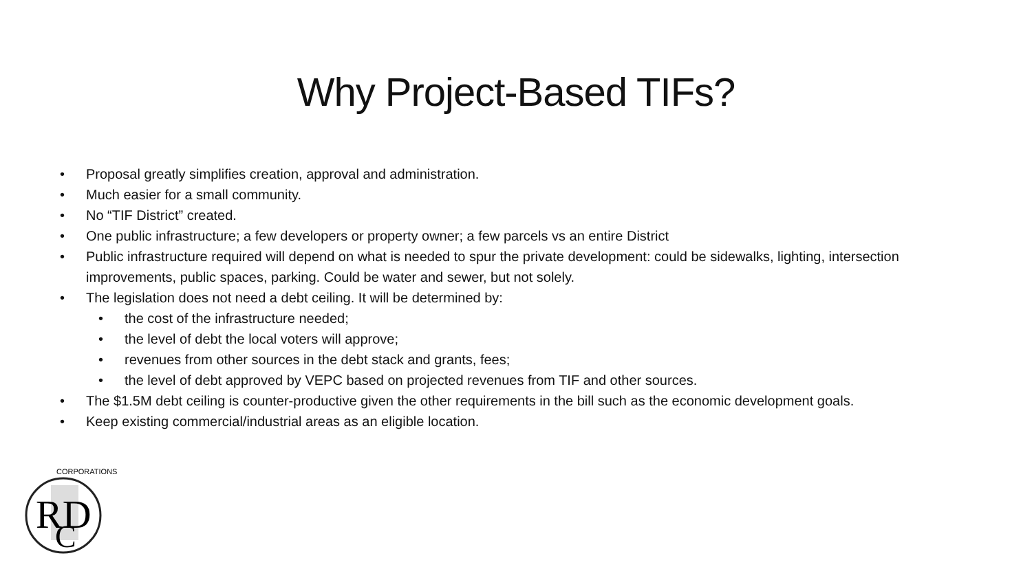Why Project-Based TIFs?
Proposal greatly simplifies creation, approval and administration.
Much easier for a small community.
No “TIF District” created.
One public infrastructure; a few developers or property owner; a few parcels vs an entire District
Public infrastructure required will depend on what is needed to spur the private development: could be sidewalks, lighting, intersection improvements, public spaces, parking. Could be water and sewer, but not solely.
The legislation does not need a debt ceiling. It will be determined by:
the cost of the infrastructure needed;
the level of debt the local voters will approve;
revenues from other sources in the debt stack and grants, fees;
the level of debt approved by VEPC based on projected revenues from TIF and other sources.
The $1.5M debt ceiling is counter-productive given the other requirements in the bill such as the economic development goals.
Keep existing commercial/industrial areas as an eligible location.
RD
C
CORPORATIONS